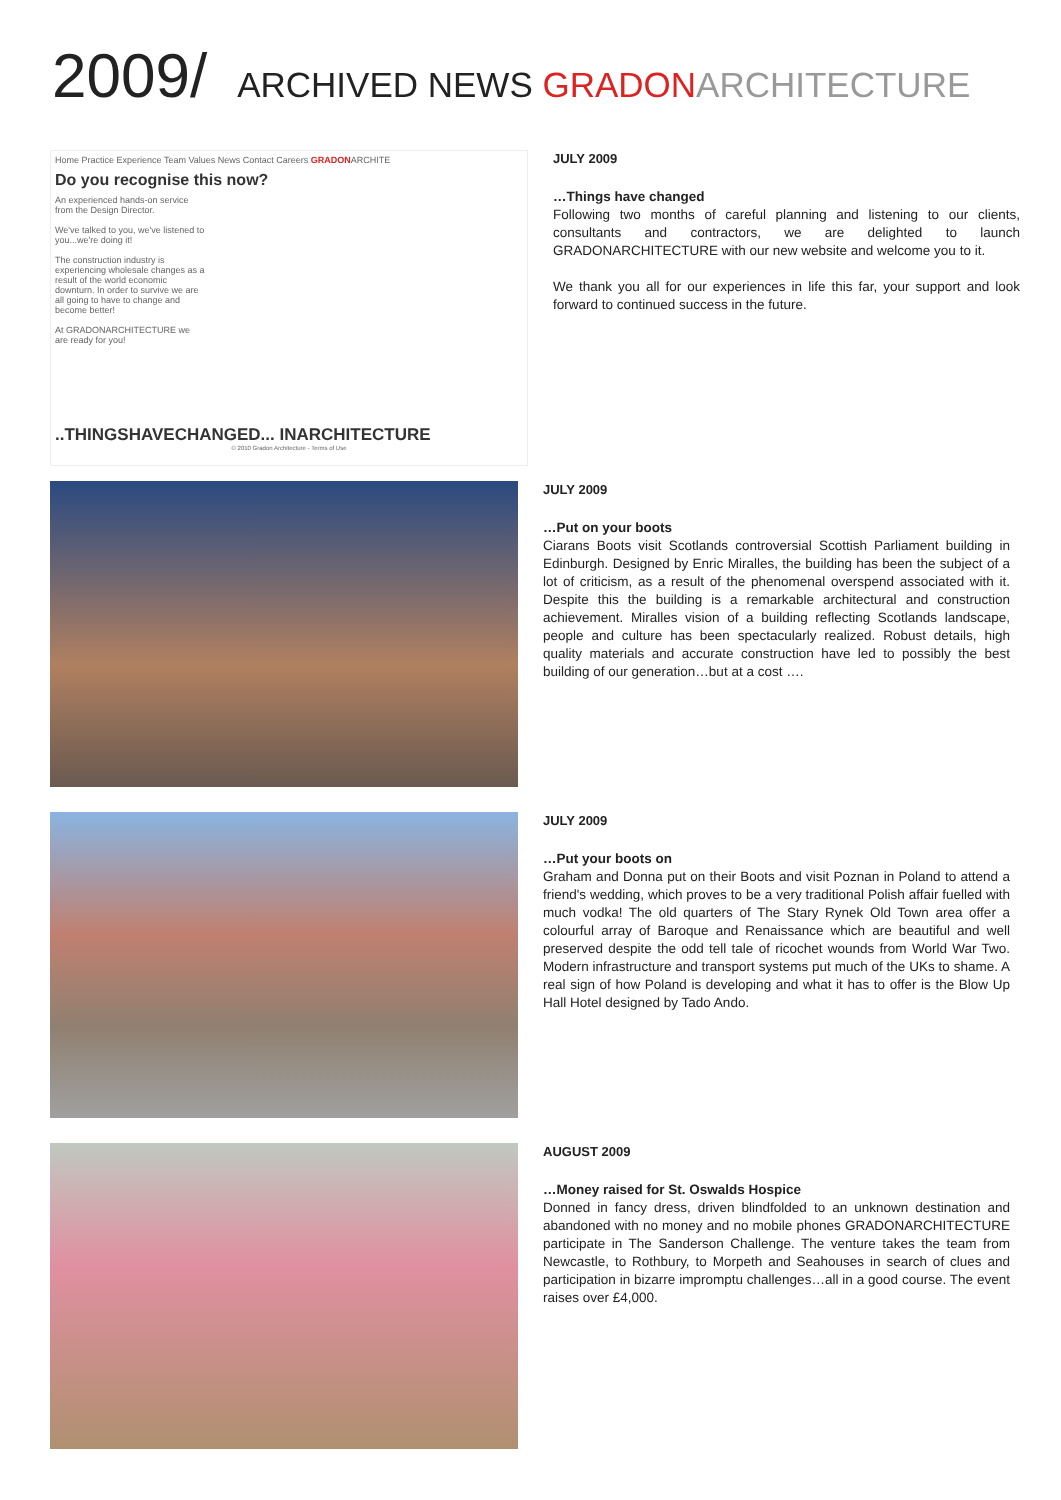2009/ ARCHIVED NEWS GRADON ARCHITECTURE
Home Practice Experience Team Values News Contact Careers GRADONARCHITE
Do you recognise this now?
An experienced hands-on service from the Design Director.
We've talked to you, we've listened to you...we're doing it!
The construction industry is experiencing wholesale changes as a result of the world economic downturn. In order to survive we are all going to have to change and become better!
At GRADONARCHITECTURE we are ready for you!
..THINGSHAVECHANGED... INARCHITECTURE
© 2010 Gradon Architecture - Terms of Use
JULY 2009
…Things have changed
Following two months of careful planning and listening to our clients, consultants and contractors, we are delighted to launch GRADONARCHITECTURE with our new website and welcome you to it.
We thank you all for our experiences in life this far, your support and look forward to continued success in the future.
JULY 2009
…Put on your boots
Ciarans Boots visit Scotlands controversial Scottish Parliament building in Edinburgh. Designed by Enric Miralles, the building has been the subject of a lot of criticism, as a result of the phenomenal overspend associated with it. Despite this the building is a remarkable architectural and construction achievement. Miralles vision of a building reflecting Scotlands landscape, people and culture has been spectacularly realized. Robust details, high quality materials and accurate construction have led to possibly the best building of our generation…but at a cost ….
JULY 2009
…Put your boots on
Graham and Donna put on their Boots and visit Poznan in Poland to attend a friend's wedding, which proves to be a very traditional Polish affair fuelled with much vodka! The old quarters of The Stary Rynek Old Town area offer a colourful array of Baroque and Renaissance which are beautiful and well preserved despite the odd tell tale of ricochet wounds from World War Two. Modern infrastructure and transport systems put much of the UKs to shame. A real sign of how Poland is developing and what it has to offer is the Blow Up Hall Hotel designed by Tado Ando.
AUGUST 2009
…Money raised for St. Oswalds Hospice
Donned in fancy dress, driven blindfolded to an unknown destination and abandoned with no money and no mobile phones GRADONARCHITECTURE participate in The Sanderson Challenge. The venture takes the team from Newcastle, to Rothbury, to Morpeth and Seahouses in search of clues and participation in bizarre impromptu challenges…all in a good course. The event raises over £4,000.